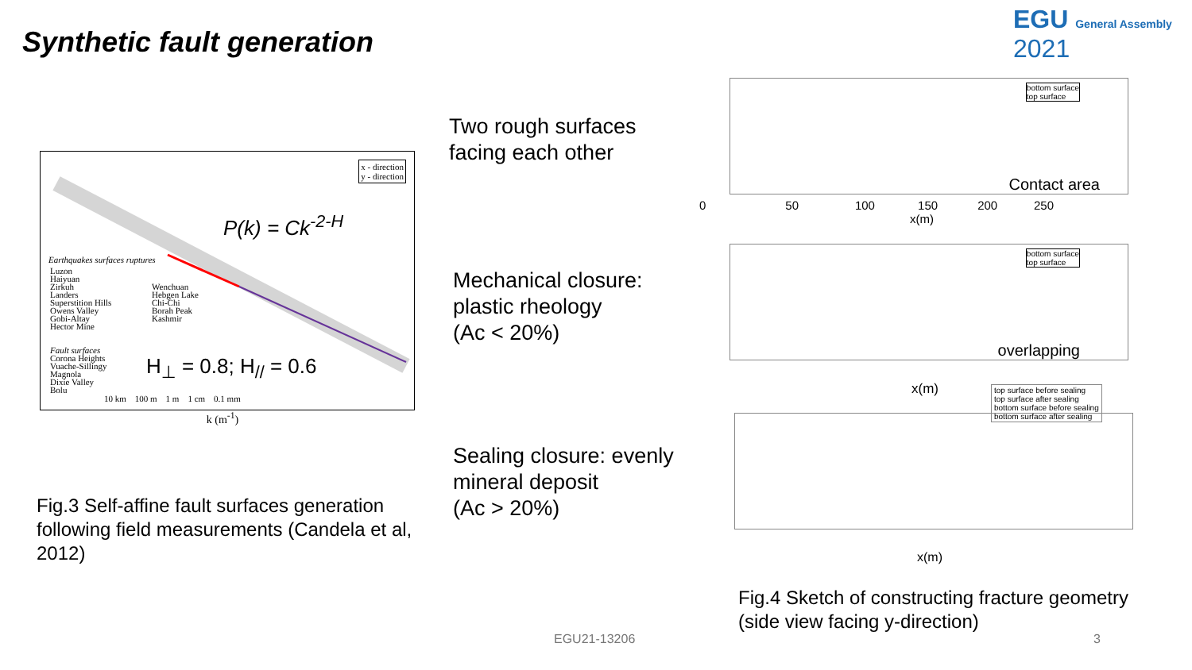Synthetic fault generation
EGU General Assembly 2021
x - direction
y - direction
P(k) = Ck<sup>-2-H</sup>
Earthquakes surfaces ruptures
Luzon
Haiyuan
Zirkuh
Landers
Superstition Hills
Owens Valley
Gobi-Altay
Hector Mine
Wenchuan
Hebgen Lake
Chi-Chi
Borah Peak
Kashmir
Fault surfaces
Corona Heights
Vuache-Sillingy
Magnola
Dixie Valley
Bolu
H<sub>⊥</sub> = 0.8; H<sub>//</sub> = 0.6
10 km 100 m 1 m 1 cm 0.1 mm
k (m<sup>-1</sup>)
Fig.3 Self-affine fault surfaces generation following field measurements (Candela et al, 2012)
Two rough surfaces facing each other
Mechanical closure: plastic rheology
(Ac < 20%)
Sealing closure: evenly mineral deposit
(Ac > 20%)
bottom surface
top surface
Contact area
0 50 100 150 200 250
x(m)
bottom surface
top surface
overlapping
x(m)
top surface before sealing
top surface after sealing
bottom surface before sealing
bottom surface after sealing
x(m)
Fig.4 Sketch of constructing fracture geometry
(side view facing y-direction)
EGU21-13206 3